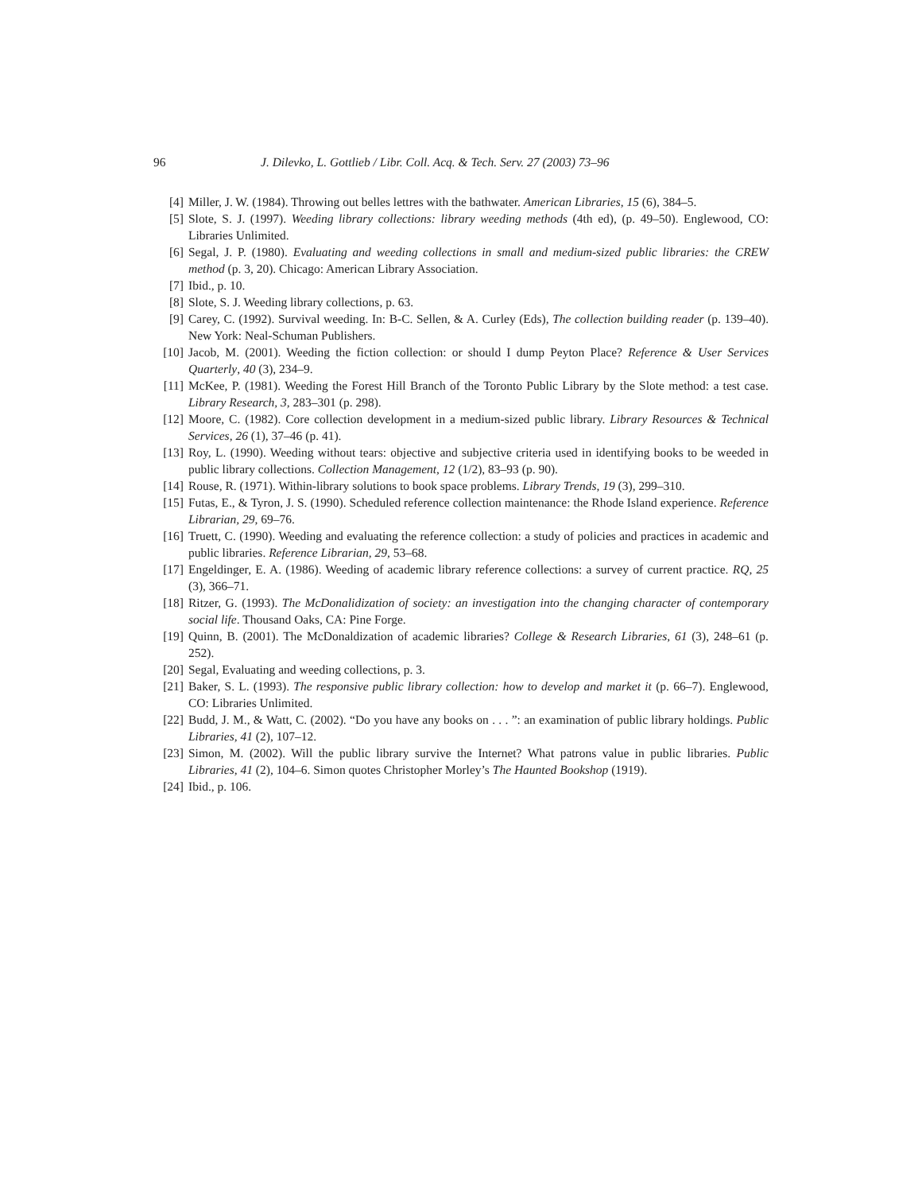96 J. Dilevko, L. Gottlieb / Libr. Coll. Acq. & Tech. Serv. 27 (2003) 73–96
[4] Miller, J. W. (1984). Throwing out belles lettres with the bathwater. American Libraries, 15 (6), 384–5.
[5] Slote, S. J. (1997). Weeding library collections: library weeding methods (4th ed), (p. 49–50). Englewood, CO: Libraries Unlimited.
[6] Segal, J. P. (1980). Evaluating and weeding collections in small and medium-sized public libraries: the CREW method (p. 3, 20). Chicago: American Library Association.
[7] Ibid., p. 10.
[8] Slote, S. J. Weeding library collections, p. 63.
[9] Carey, C. (1992). Survival weeding. In: B-C. Sellen, & A. Curley (Eds), The collection building reader (p. 139–40). New York: Neal-Schuman Publishers.
[10] Jacob, M. (2001). Weeding the fiction collection: or should I dump Peyton Place? Reference & User Services Quarterly, 40 (3), 234–9.
[11] McKee, P. (1981). Weeding the Forest Hill Branch of the Toronto Public Library by the Slote method: a test case. Library Research, 3, 283–301 (p. 298).
[12] Moore, C. (1982). Core collection development in a medium-sized public library. Library Resources & Technical Services, 26 (1), 37–46 (p. 41).
[13] Roy, L. (1990). Weeding without tears: objective and subjective criteria used in identifying books to be weeded in public library collections. Collection Management, 12 (1/2), 83–93 (p. 90).
[14] Rouse, R. (1971). Within-library solutions to book space problems. Library Trends, 19 (3), 299–310.
[15] Futas, E., & Tyron, J. S. (1990). Scheduled reference collection maintenance: the Rhode Island experience. Reference Librarian, 29, 69–76.
[16] Truett, C. (1990). Weeding and evaluating the reference collection: a study of policies and practices in academic and public libraries. Reference Librarian, 29, 53–68.
[17] Engeldinger, E. A. (1986). Weeding of academic library reference collections: a survey of current practice. RQ, 25 (3), 366–71.
[18] Ritzer, G. (1993). The McDonalidization of society: an investigation into the changing character of contemporary social life. Thousand Oaks, CA: Pine Forge.
[19] Quinn, B. (2001). The McDonaldization of academic libraries? College & Research Libraries, 61 (3), 248–61 (p. 252).
[20] Segal, Evaluating and weeding collections, p. 3.
[21] Baker, S. L. (1993). The responsive public library collection: how to develop and market it (p. 66–7). Englewood, CO: Libraries Unlimited.
[22] Budd, J. M., & Watt, C. (2002). “Do you have any books on . . . ”: an examination of public library holdings. Public Libraries, 41 (2), 107–12.
[23] Simon, M. (2002). Will the public library survive the Internet? What patrons value in public libraries. Public Libraries, 41 (2), 104–6. Simon quotes Christopher Morley’s The Haunted Bookshop (1919).
[24] Ibid., p. 106.